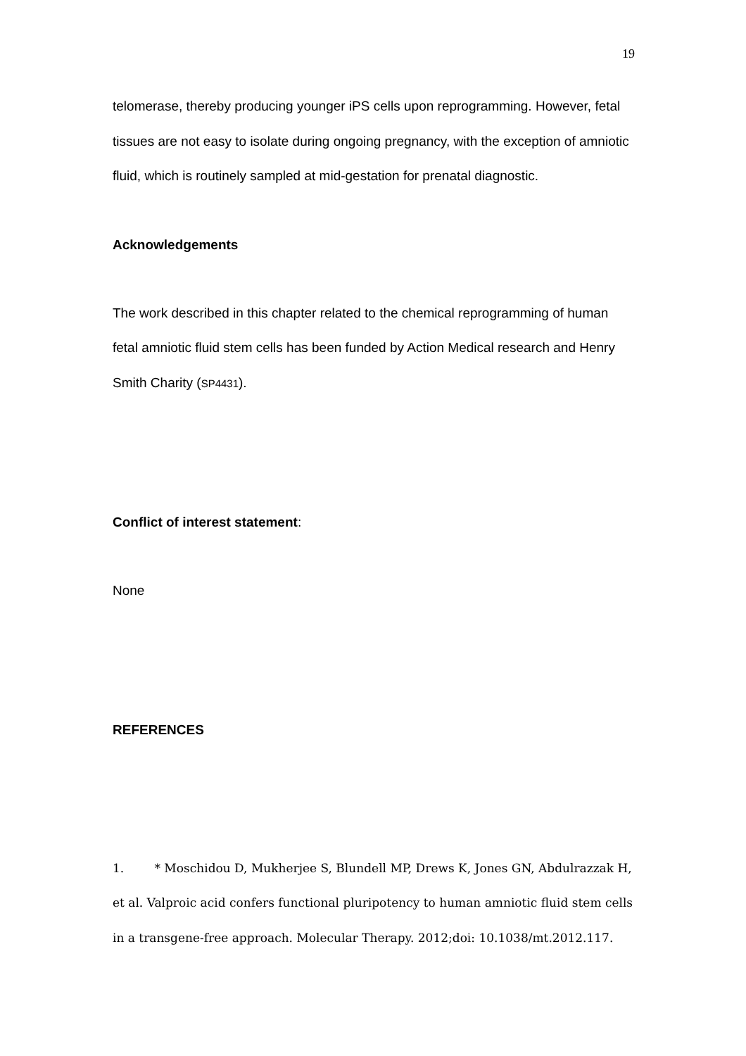19
telomerase, thereby producing younger iPS cells upon reprogramming. However, fetal tissues are not easy to isolate during ongoing pregnancy, with the exception of amniotic fluid, which is routinely sampled at mid-gestation for prenatal diagnostic.
Acknowledgements
The work described in this chapter related to the chemical reprogramming of human fetal amniotic fluid stem cells has been funded by Action Medical research and Henry Smith Charity (SP4431).
Conflict of interest statement:
None
REFERENCES
1. * Moschidou D, Mukherjee S, Blundell MP, Drews K, Jones GN, Abdulrazzak H, et al. Valproic acid confers functional pluripotency to human amniotic fluid stem cells in a transgene-free approach. Molecular Therapy. 2012;doi: 10.1038/mt.2012.117.